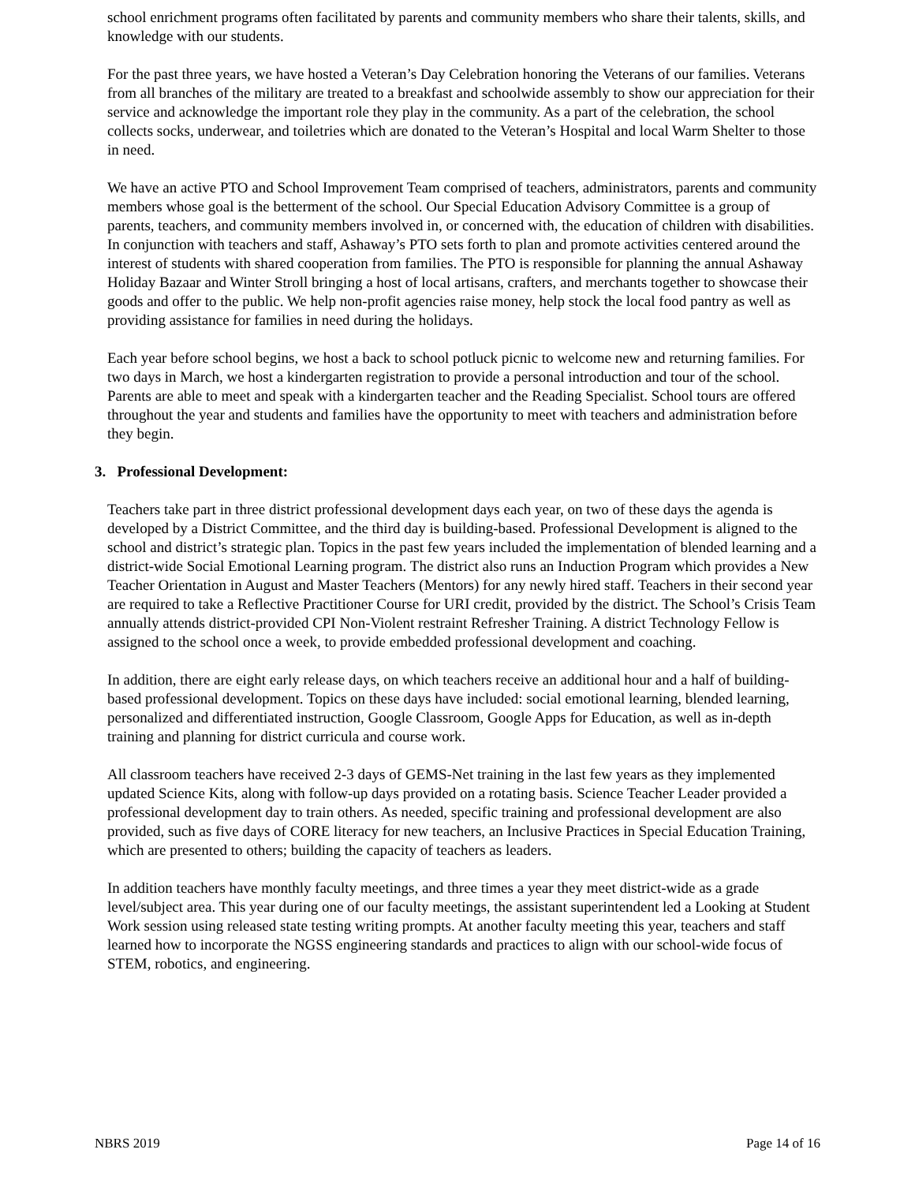school enrichment programs often facilitated by parents and community members who share their talents, skills, and knowledge with our students.
For the past three years, we have hosted a Veteran’s Day Celebration honoring the Veterans of our families. Veterans from all branches of the military are treated to a breakfast and schoolwide assembly to show our appreciation for their service and acknowledge the important role they play in the community. As a part of the celebration, the school collects socks, underwear, and toiletries which are donated to the Veteran’s Hospital and local Warm Shelter to those in need.
We have an active PTO and School Improvement Team comprised of teachers, administrators, parents and community members whose goal is the betterment of the school. Our Special Education Advisory Committee is a group of parents, teachers, and community members involved in, or concerned with, the education of children with disabilities. In conjunction with teachers and staff, Ashaway’s PTO sets forth to plan and promote activities centered around the interest of students with shared cooperation from families. The PTO is responsible for planning the annual Ashaway Holiday Bazaar and Winter Stroll bringing a host of local artisans, crafters, and merchants together to showcase their goods and offer to the public. We help non-profit agencies raise money, help stock the local food pantry as well as providing assistance for families in need during the holidays.
Each year before school begins, we host a back to school potluck picnic to welcome new and returning families. For two days in March, we host a kindergarten registration to provide a personal introduction and tour of the school. Parents are able to meet and speak with a kindergarten teacher and the Reading Specialist. School tours are offered throughout the year and students and families have the opportunity to meet with teachers and administration before they begin.
3. Professional Development:
Teachers take part in three district professional development days each year, on two of these days the agenda is developed by a District Committee, and the third day is building-based. Professional Development is aligned to the school and district’s strategic plan. Topics in the past few years included the implementation of blended learning and a district-wide Social Emotional Learning program. The district also runs an Induction Program which provides a New Teacher Orientation in August and Master Teachers (Mentors) for any newly hired staff. Teachers in their second year are required to take a Reflective Practitioner Course for URI credit, provided by the district. The School’s Crisis Team annually attends district-provided CPI Non-Violent restraint Refresher Training. A district Technology Fellow is assigned to the school once a week, to provide embedded professional development and coaching.
In addition, there are eight early release days, on which teachers receive an additional hour and a half of building-based professional development. Topics on these days have included: social emotional learning, blended learning, personalized and differentiated instruction, Google Classroom, Google Apps for Education, as well as in-depth training and planning for district curricula and course work.
All classroom teachers have received 2-3 days of GEMS-Net training in the last few years as they implemented updated Science Kits, along with follow-up days provided on a rotating basis. Science Teacher Leader provided a professional development day to train others. As needed, specific training and professional development are also provided, such as five days of CORE literacy for new teachers, an Inclusive Practices in Special Education Training, which are presented to others; building the capacity of teachers as leaders.
In addition teachers have monthly faculty meetings, and three times a year they meet district-wide as a grade level/subject area. This year during one of our faculty meetings, the assistant superintendent led a Looking at Student Work session using released state testing writing prompts. At another faculty meeting this year, teachers and staff learned how to incorporate the NGSS engineering standards and practices to align with our school-wide focus of STEM, robotics, and engineering.
NBRS 2019 Page 14 of 16